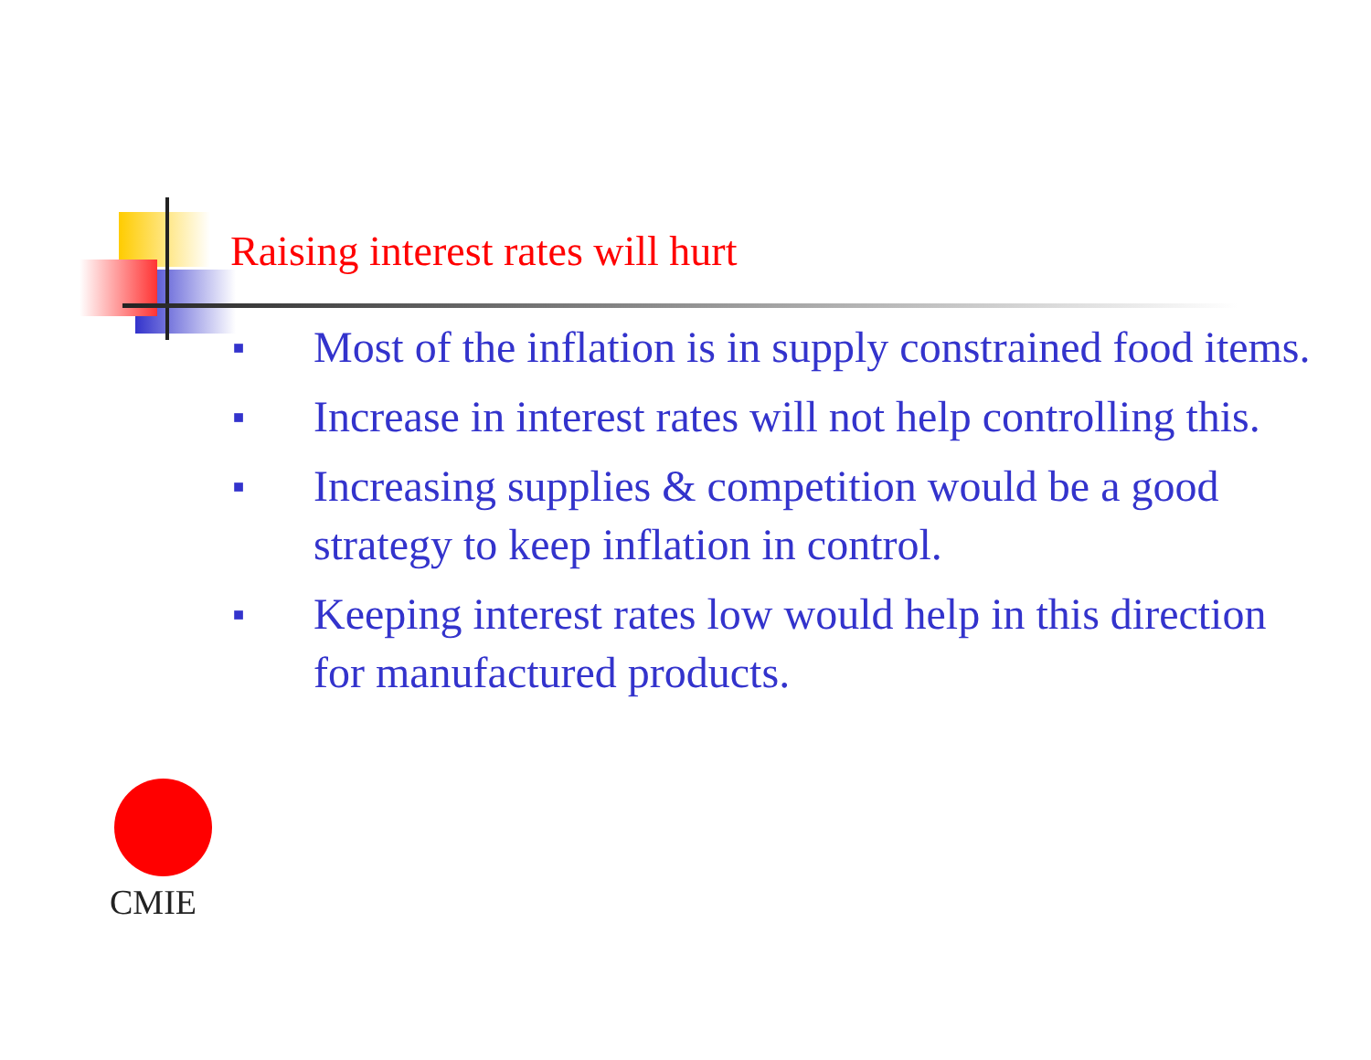Raising interest rates will hurt
■ Most of the inflation is in supply constrained food items.
■ Increase in interest rates will not help controlling this.
■ Increasing supplies & competition would be a good strategy to keep inflation in control.
■ Keeping interest rates low would help in this direction for manufactured products.
CMIE